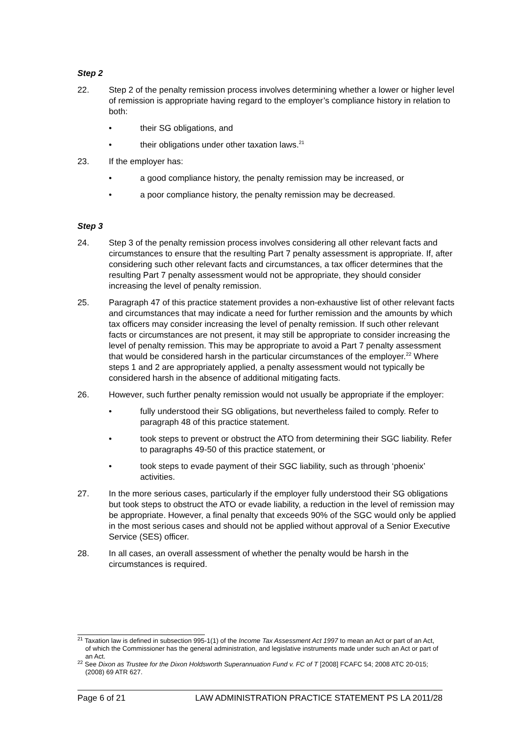Step 2
22. Step 2 of the penalty remission process involves determining whether a lower or higher level of remission is appropriate having regard to the employer’s compliance history in relation to both:
• their SG obligations, and
• their obligations under other taxation laws.<sup>21</sup>
23. If the employer has:
• a good compliance history, the penalty remission may be increased, or
• a poor compliance history, the penalty remission may be decreased.
Step 3
24. Step 3 of the penalty remission process involves considering all other relevant facts and circumstances to ensure that the resulting Part 7 penalty assessment is appropriate. If, after considering such other relevant facts and circumstances, a tax officer determines that the resulting Part 7 penalty assessment would not be appropriate, they should consider increasing the level of penalty remission.
25. Paragraph 47 of this practice statement provides a non-exhaustive list of other relevant facts and circumstances that may indicate a need for further remission and the amounts by which tax officers may consider increasing the level of penalty remission. If such other relevant facts or circumstances are not present, it may still be appropriate to consider increasing the level of penalty remission. This may be appropriate to avoid a Part 7 penalty assessment that would be considered harsh in the particular circumstances of the employer.<sup>22</sup> Where steps 1 and 2 are appropriately applied, a penalty assessment would not typically be considered harsh in the absence of additional mitigating facts.
26. However, such further penalty remission would not usually be appropriate if the employer:
• fully understood their SG obligations, but nevertheless failed to comply. Refer to paragraph 48 of this practice statement.
• took steps to prevent or obstruct the ATO from determining their SGC liability. Refer to paragraphs 49-50 of this practice statement, or
• took steps to evade payment of their SGC liability, such as through ‘phoenix’ activities.
27. In the more serious cases, particularly if the employer fully understood their SG obligations but took steps to obstruct the ATO or evade liability, a reduction in the level of remission may be appropriate. However, a final penalty that exceeds 90% of the SGC would only be applied in the most serious cases and should not be applied without approval of a Senior Executive Service (SES) officer.
28. In all cases, an overall assessment of whether the penalty would be harsh in the circumstances is required.
<sup>21</sup> Taxation law is defined in subsection 995-1(1) of the Income Tax Assessment Act 1997 to mean an Act or part of an Act, of which the Commissioner has the general administration, and legislative instruments made under such an Act or part of an Act.
<sup>22</sup> See Dixon as Trustee for the Dixon Holdsworth Superannuation Fund v. FC of T [2008] FCAFC 54; 2008 ATC 20-015; (2008) 69 ATR 627.
Page 6 of 21 LAW ADMINISTRATION PRACTICE STATEMENT PS LA 2011/28